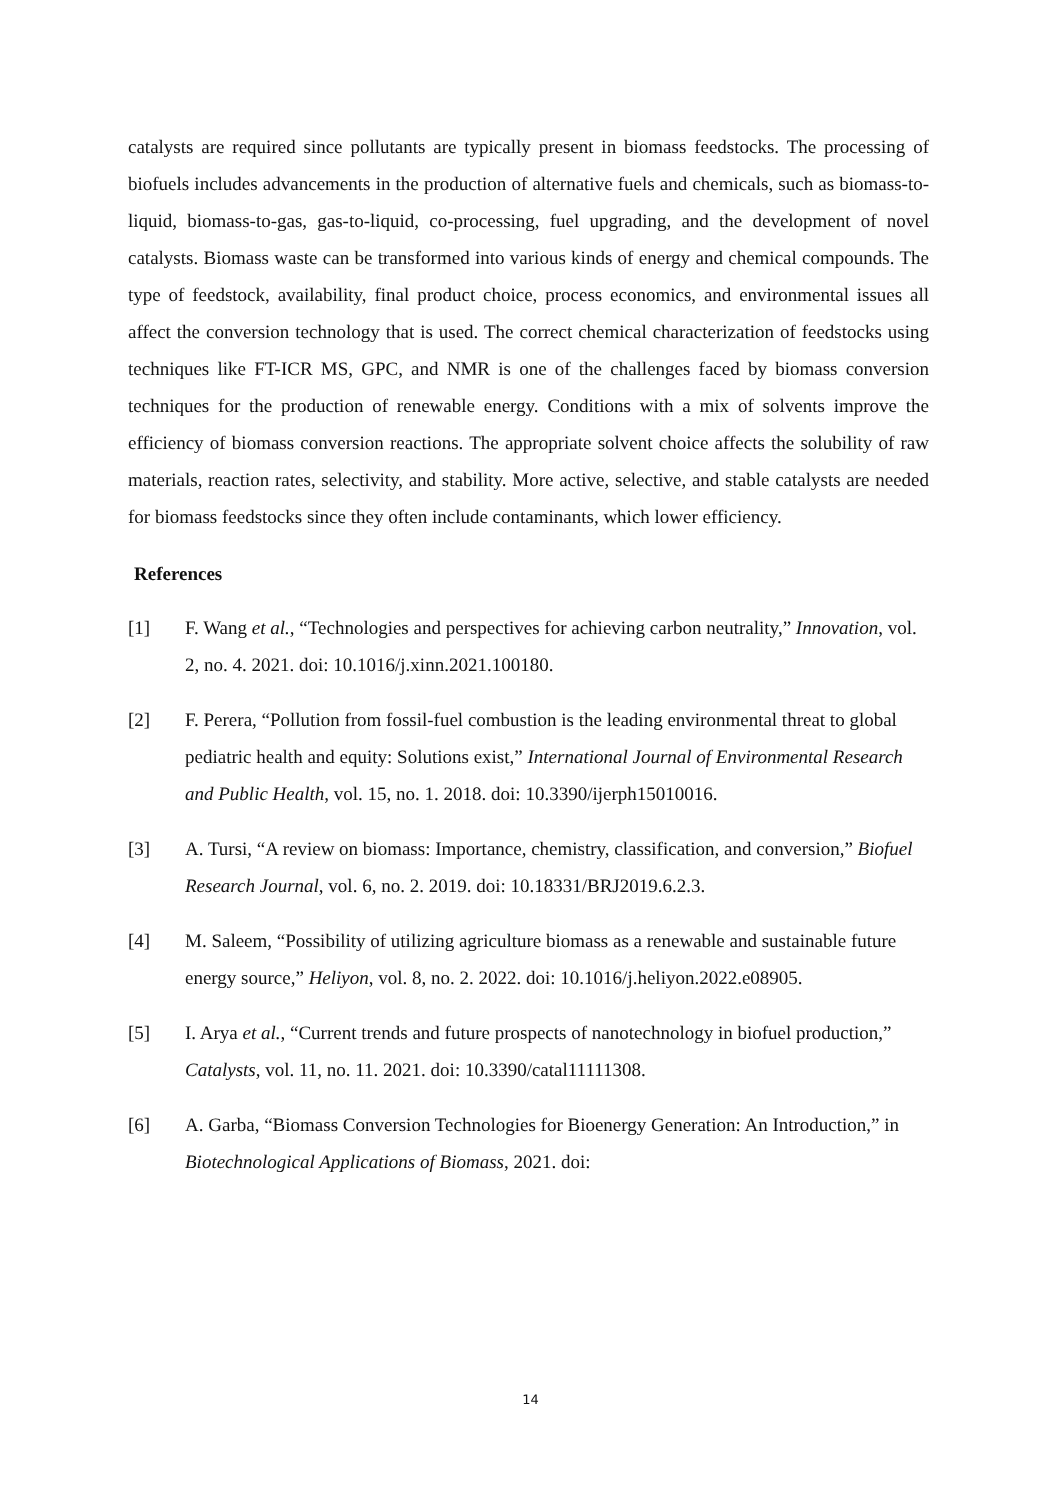catalysts are required since pollutants are typically present in biomass feedstocks. The processing of biofuels includes advancements in the production of alternative fuels and chemicals, such as biomass-to-liquid, biomass-to-gas, gas-to-liquid, co-processing, fuel upgrading, and the development of novel catalysts. Biomass waste can be transformed into various kinds of energy and chemical compounds. The type of feedstock, availability, final product choice, process economics, and environmental issues all affect the conversion technology that is used. The correct chemical characterization of feedstocks using techniques like FT-ICR MS, GPC, and NMR is one of the challenges faced by biomass conversion techniques for the production of renewable energy. Conditions with a mix of solvents improve the efficiency of biomass conversion reactions. The appropriate solvent choice affects the solubility of raw materials, reaction rates, selectivity, and stability. More active, selective, and stable catalysts are needed for biomass feedstocks since they often include contaminants, which lower efficiency.
References
[1] F. Wang et al., “Technologies and perspectives for achieving carbon neutrality,” Innovation, vol. 2, no. 4. 2021. doi: 10.1016/j.xinn.2021.100180.
[2] F. Perera, “Pollution from fossil-fuel combustion is the leading environmental threat to global pediatric health and equity: Solutions exist,” International Journal of Environmental Research and Public Health, vol. 15, no. 1. 2018. doi: 10.3390/ijerph15010016.
[3] A. Tursi, “A review on biomass: Importance, chemistry, classification, and conversion,” Biofuel Research Journal, vol. 6, no. 2. 2019. doi: 10.18331/BRJ2019.6.2.3.
[4] M. Saleem, “Possibility of utilizing agriculture biomass as a renewable and sustainable future energy source,” Heliyon, vol. 8, no. 2. 2022. doi: 10.1016/j.heliyon.2022.e08905.
[5] I. Arya et al., “Current trends and future prospects of nanotechnology in biofuel production,” Catalysts, vol. 11, no. 11. 2021. doi: 10.3390/catal11111308.
[6] A. Garba, “Biomass Conversion Technologies for Bioenergy Generation: An Introduction,” in Biotechnological Applications of Biomass, 2021. doi:
14